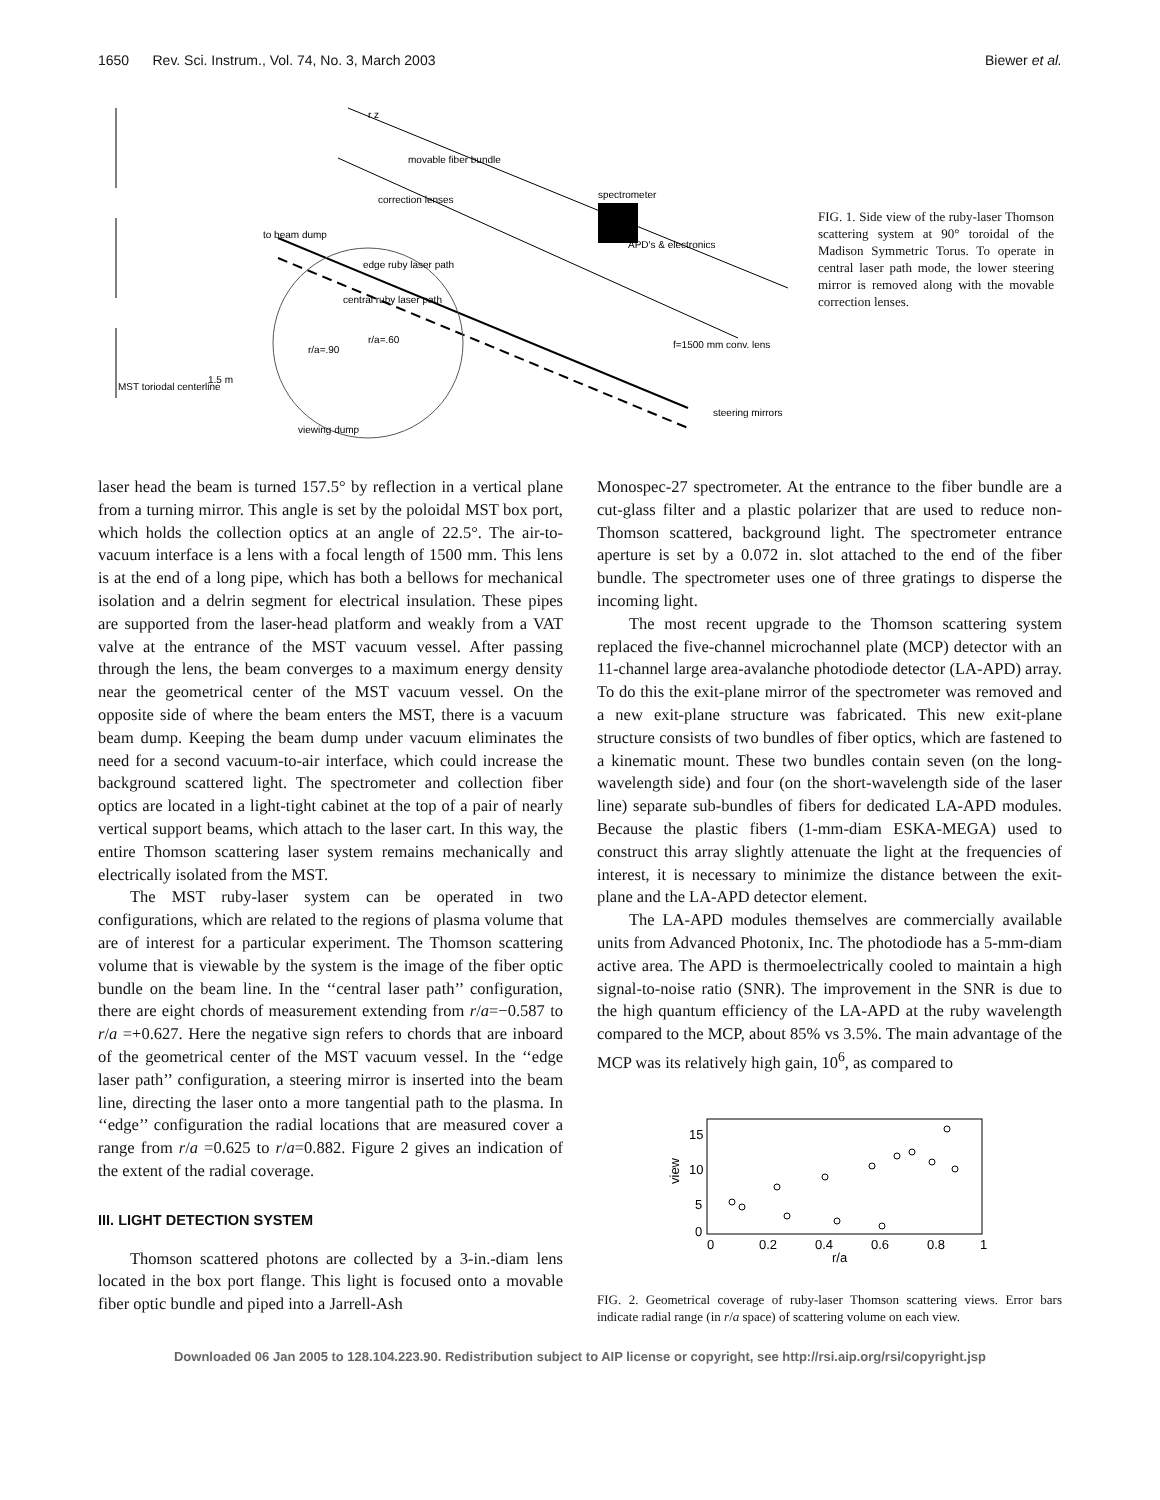1650 Rev. Sci. Instrum., Vol. 74, No. 3, March 2003 Biewer et al.
r z
movable fiber bundle
spectrometer
correction lenses
APD's & electronics
to beam dump
edge ruby laser path
central ruby laser path
r/a=.90
r/a=.60
f=1500 mm conv. lens
1.5 m
MST toriodal centerline
viewing dump
steering mirrors
FIG. 1. Side view of the ruby-laser Thomson scattering system at 90° toroidal of the Madison Symmetric Torus. To operate in central laser path mode, the lower steering mirror is removed along with the movable correction lenses.
laser head the beam is turned 157.5° by reflection in a vertical plane from a turning mirror. This angle is set by the poloidal MST box port, which holds the collection optics at an angle of 22.5°. The air-to-vacuum interface is a lens with a focal length of 1500 mm. This lens is at the end of a long pipe, which has both a bellows for mechanical isolation and a delrin segment for electrical insulation. These pipes are supported from the laser-head platform and weakly from a VAT valve at the entrance of the MST vacuum vessel. After passing through the lens, the beam converges to a maximum energy density near the geometrical center of the MST vacuum vessel. On the opposite side of where the beam enters the MST, there is a vacuum beam dump. Keeping the beam dump under vacuum eliminates the need for a second vacuum-to-air interface, which could increase the background scattered light. The spectrometer and collection fiber optics are located in a light-tight cabinet at the top of a pair of nearly vertical support beams, which attach to the laser cart. In this way, the entire Thomson scattering laser system remains mechanically and electrically isolated from the MST.
The MST ruby-laser system can be operated in two configurations, which are related to the regions of plasma volume that are of interest for a particular experiment. The Thomson scattering volume that is viewable by the system is the image of the fiber optic bundle on the beam line. In the ‘‘central laser path’’ configuration, there are eight chords of measurement extending from r/a=−0.587 to r/a =+0.627. Here the negative sign refers to chords that are inboard of the geometrical center of the MST vacuum vessel. In the ‘‘edge laser path’’ configuration, a steering mirror is inserted into the beam line, directing the laser onto a more tangential path to the plasma. In ‘‘edge’’ configuration the radial locations that are measured cover a range from r/a =0.625 to r/a=0.882. Figure 2 gives an indication of the extent of the radial coverage.
III. LIGHT DETECTION SYSTEM
Thomson scattered photons are collected by a 3-in.-diam lens located in the box port flange. This light is focused onto a movable fiber optic bundle and piped into a Jarrell-Ash
Monospec-27 spectrometer. At the entrance to the fiber bundle are a cut-glass filter and a plastic polarizer that are used to reduce non-Thomson scattered, background light. The spectrometer entrance aperture is set by a 0.072 in. slot attached to the end of the fiber bundle. The spectrometer uses one of three gratings to disperse the incoming light.
The most recent upgrade to the Thomson scattering system replaced the five-channel microchannel plate (MCP) detector with an 11-channel large area-avalanche photodiode detector (LA-APD) array. To do this the exit-plane mirror of the spectrometer was removed and a new exit-plane structure was fabricated. This new exit-plane structure consists of two bundles of fiber optics, which are fastened to a kinematic mount. These two bundles contain seven (on the long-wavelength side) and four (on the short-wavelength side of the laser line) separate sub-bundles of fibers for dedicated LA-APD modules. Because the plastic fibers (1-mm-diam ESKA-MEGA) used to construct this array slightly attenuate the light at the frequencies of interest, it is necessary to minimize the distance between the exit-plane and the LA-APD detector element.
The LA-APD modules themselves are commercially available units from Advanced Photonix, Inc. The photodiode has a 5-mm-diam active area. The APD is thermoelectrically cooled to maintain a high signal-to-noise ratio (SNR). The improvement in the SNR is due to the high quantum efficiency of the LA-APD at the ruby wavelength compared to the MCP, about 85% vs 3.5%. The main advantage of the MCP was its relatively high gain, 10<sup>6</sup>, as compared to
15
10
5
0
0
0.2
0.4
0.6
0.8
1
r/a
view
FIG. 2. Geometrical coverage of ruby-laser Thomson scattering views. Error bars indicate radial range (in r/a space) of scattering volume on each view.
Downloaded 06 Jan 2005 to 128.104.223.90. Redistribution subject to AIP license or copyright, see http://rsi.aip.org/rsi/copyright.jsp